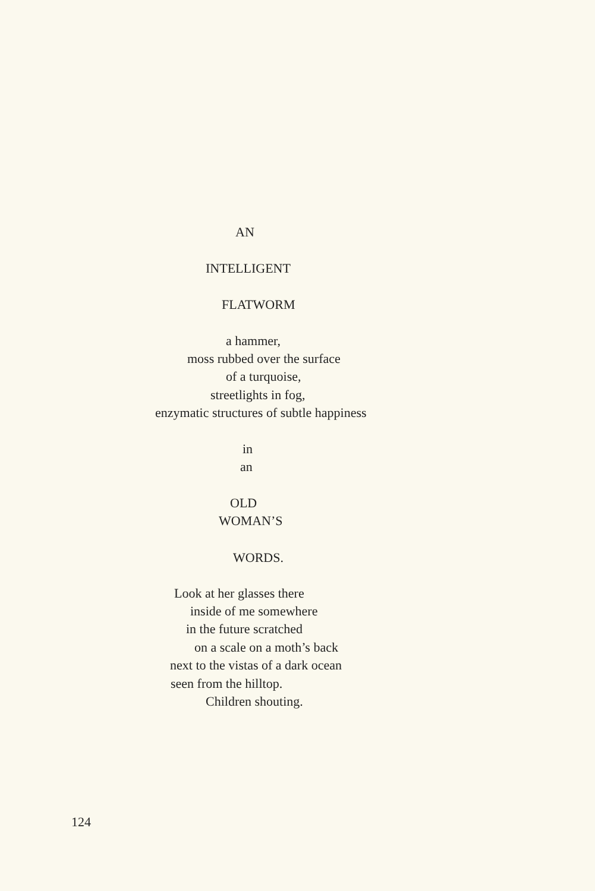AN
INTELLIGENT
FLATWORM
a hammer,
moss rubbed over the surface
of a turquoise,
streetlights in fog,
enzymatic structures of subtle happiness
in
an
OLD
WOMAN’S
WORDS.
Look at her glasses there
inside of me somewhere
in the future scratched
on a scale on a moth’s back
next to the vistas of a dark ocean
seen from the hilltop.
Children shouting.
124